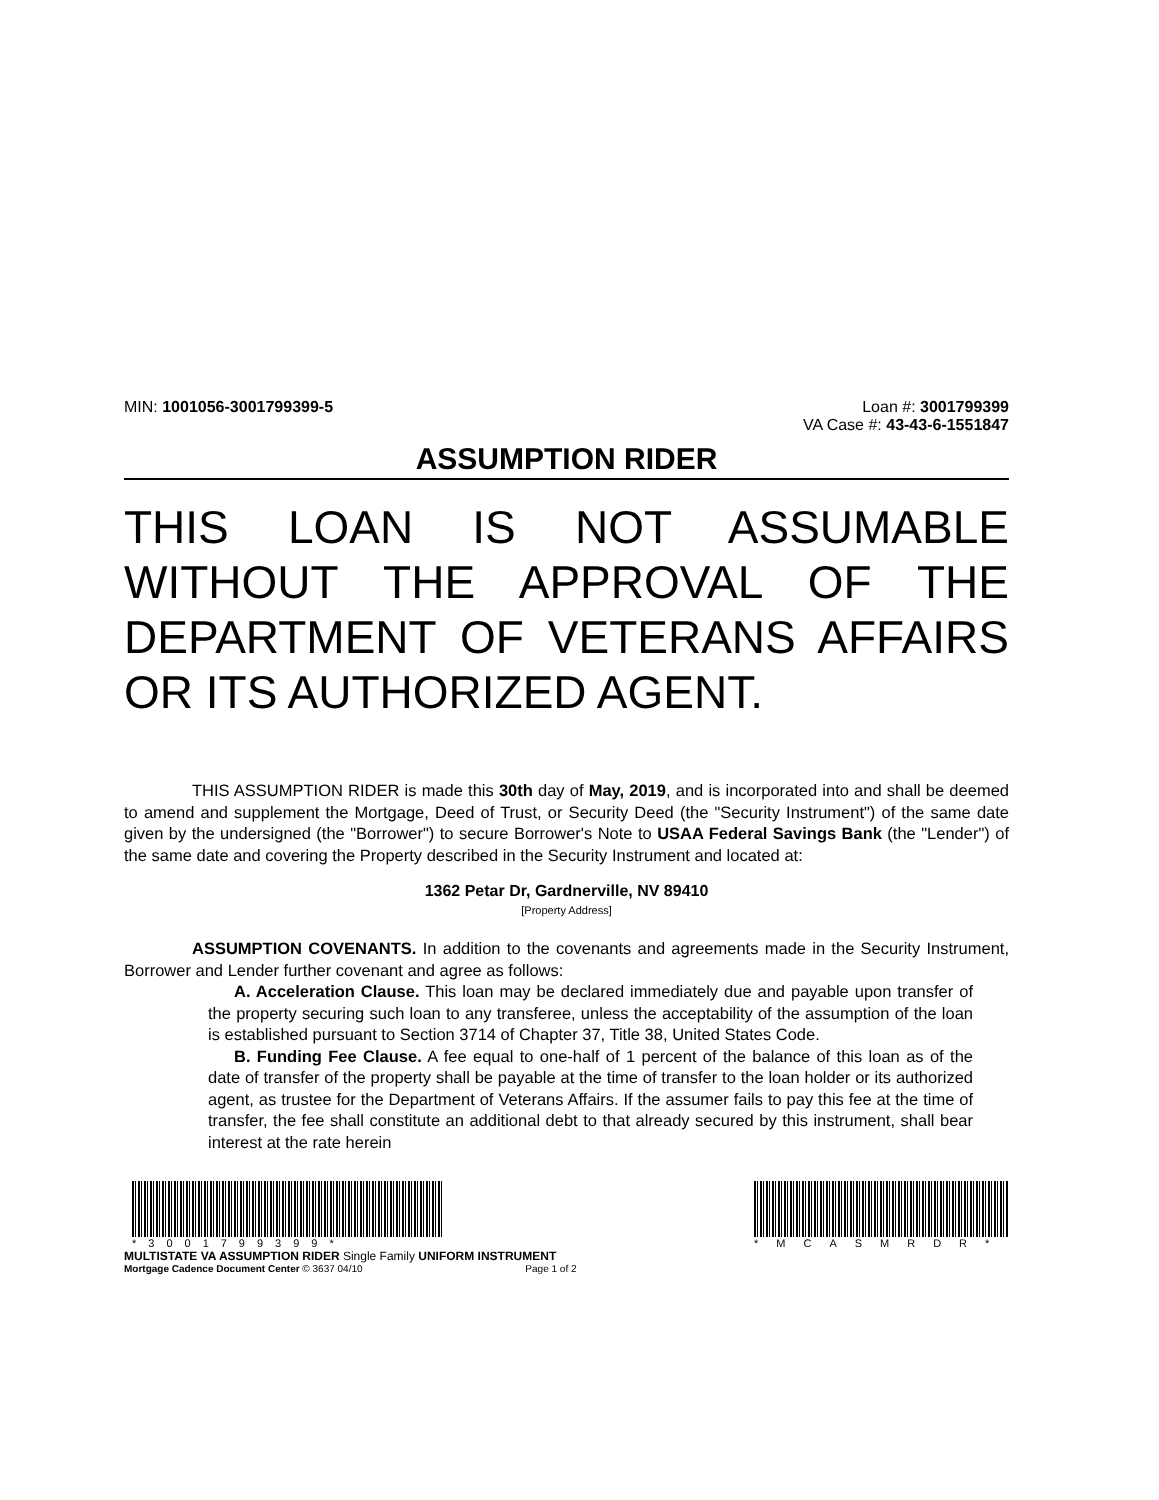MIN: 1001056-3001799399-5 Loan #: 3001799399
VA Case #: 43-43-6-1551847
ASSUMPTION RIDER
THIS LOAN IS NOT ASSUMABLE WITHOUT THE APPROVAL OF THE DEPARTMENT OF VETERANS AFFAIRS OR ITS AUTHORIZED AGENT.
THIS ASSUMPTION RIDER is made this 30th day of May, 2019, and is incorporated into and shall be deemed to amend and supplement the Mortgage, Deed of Trust, or Security Deed (the "Security Instrument") of the same date given by the undersigned (the "Borrower") to secure Borrower's Note to USAA Federal Savings Bank (the "Lender") of the same date and covering the Property described in the Security Instrument and located at:
1362 Petar Dr, Gardnerville, NV 89410
[Property Address]
ASSUMPTION COVENANTS. In addition to the covenants and agreements made in the Security Instrument, Borrower and Lender further covenant and agree as follows:
A. Acceleration Clause. This loan may be declared immediately due and payable upon transfer of the property securing such loan to any transferee, unless the acceptability of the assumption of the loan is established pursuant to Section 3714 of Chapter 37, Title 38, United States Code.
B. Funding Fee Clause. A fee equal to one-half of 1 percent of the balance of this loan as of the date of transfer of the property shall be payable at the time of transfer to the loan holder or its authorized agent, as trustee for the Department of Veterans Affairs. If the assumer fails to pay this fee at the time of transfer, the fee shall constitute an additional debt to that already secured by this instrument, shall bear interest at the rate herein
*3001799399*
MULTISTATE VA ASSUMPTION RIDER Single Family UNIFORM INSTRUMENT
Mortgage Cadence Document Center © 3637 04/10 Page 1 of 2
*MCASMRDR*